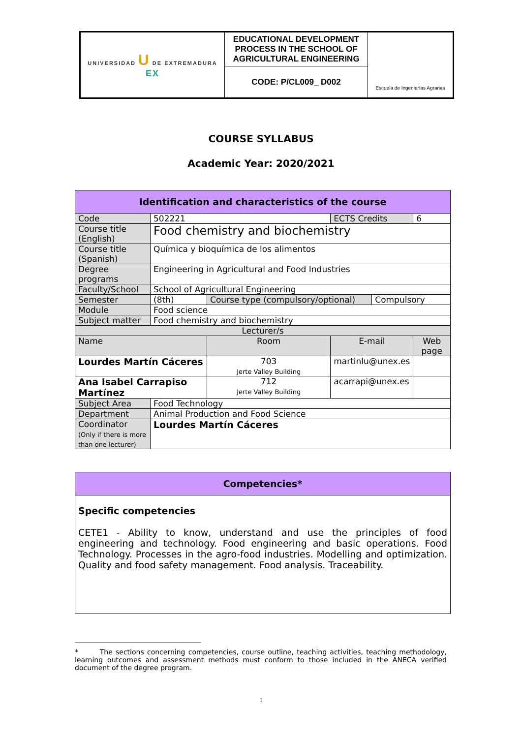| UNIVERSIDAD U DE EXTREMADURA EX | EDUCATIONAL DEVELOPMENT PROCESS IN THE SCHOOL OF AGRICULTURAL ENGINEERING | Escuela de Ingenierías Agrarias |
| | CODE: P/CL009_ D002 | |
COURSE SYLLABUS
Academic Year: 2020/2021
| Identification and characteristics of the course | | | | | |
| Code | 502221 | | ECTS Credits | | 6 |
| Course title (English) | Food chemistry and biochemistry | | | | |
| Course title (Spanish) | Química y bioquímica de los alimentos | | | | |
| Degree programs | Engineering in Agricultural and Food Industries | | | | |
| Faculty/School | School of Agricultural Engineering | | | | |
| Semester | (8th) | Course type (compulsory/optional) | | Compulsory | |
| Module | Food science | | | | |
| Subject matter | Food chemistry and biochemistry | | | | |
| Lecturer/s | | | | | |
| Name | | Room | E-mail | | Web page |
| Lourdes Martín Cáceres | | 703 Jerte Valley Building | martinlu@unex.es | | |
| Ana Isabel Carrapiso Martínez | | 712 Jerte Valley Building | acarrapi@unex.es | | |
| Subject Area | Food Technology | | | | |
| Department | Animal Production and Food Science | | | | |
| Coordinator (Only if there is more than one lecturer) | Lourdes Martín Cáceres | | | | |
| Competencies* |
| Specific competencies CETE1 - Ability to know, understand and use the principles of food engineering and technology. Food engineering and basic operations. Food Technology. Processes in the agro-food industries. Modelling and optimization. Quality and food safety management. Food analysis. Traceability. |
* The sections concerning competencies, course outline, teaching activities, teaching methodology, learning outcomes and assessment methods must conform to those included in the ANECA verified document of the degree program.
1